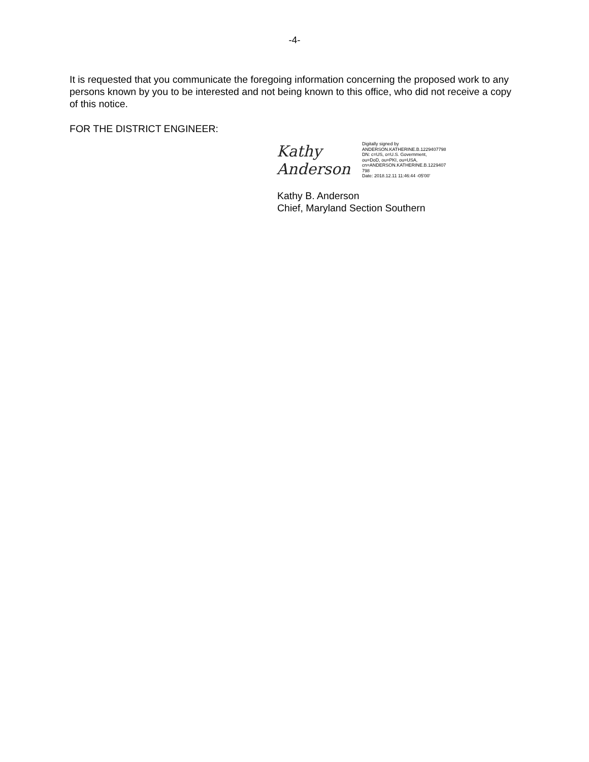-4-
It is requested that you communicate the foregoing information concerning the proposed work to any persons known by you to be interested and not being known to this office, who did not receive a copy of this notice.
FOR THE DISTRICT ENGINEER:
Kathy Anderson
Digitally signed by
ANDERSON.KATHERINE.B.1229407798
DN: c=US, o=U.S. Government,
ou=DoD, ou=PKI, ou=USA,
cn=ANDERSON.KATHERINE.B.1229407
798
Date: 2018.12.11 11:46:44 -05'00'
Kathy B. Anderson
Chief, Maryland Section Southern